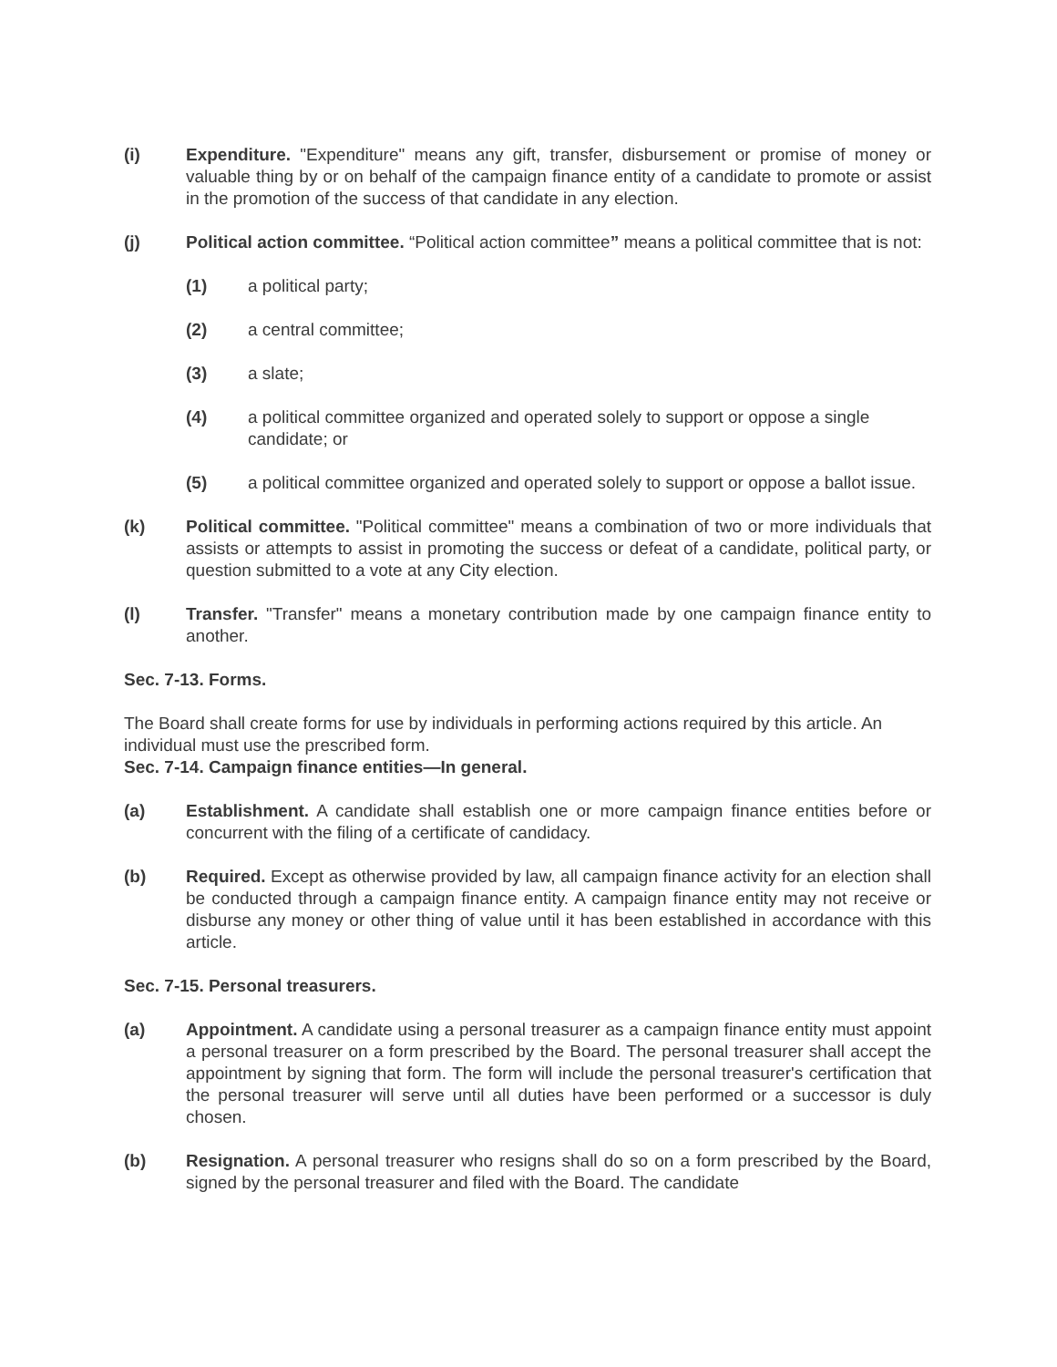(i) Expenditure. "Expenditure" means any gift, transfer, disbursement or promise of money or valuable thing by or on behalf of the campaign finance entity of a candidate to promote or assist in the promotion of the success of that candidate in any election.
(j) Political action committee. “Political action committee” means a political committee that is not:
(1) a political party;
(2) a central committee;
(3) a slate;
(4) a political committee organized and operated solely to support or oppose a single candidate; or
(5) a political committee organized and operated solely to support or oppose a ballot issue.
(k) Political committee. "Political committee" means a combination of two or more individuals that assists or attempts to assist in promoting the success or defeat of a candidate, political party, or question submitted to a vote at any City election.
(l) Transfer. "Transfer" means a monetary contribution made by one campaign finance entity to another.
Sec. 7-13. Forms.
The Board shall create forms for use by individuals in performing actions required by this article. An individual must use the prescribed form.
Sec. 7-14. Campaign finance entities—In general.
(a) Establishment. A candidate shall establish one or more campaign finance entities before or concurrent with the filing of a certificate of candidacy.
(b) Required. Except as otherwise provided by law, all campaign finance activity for an election shall be conducted through a campaign finance entity. A campaign finance entity may not receive or disburse any money or other thing of value until it has been established in accordance with this article.
Sec. 7-15. Personal treasurers.
(a) Appointment. A candidate using a personal treasurer as a campaign finance entity must appoint a personal treasurer on a form prescribed by the Board. The personal treasurer shall accept the appointment by signing that form. The form will include the personal treasurer's certification that the personal treasurer will serve until all duties have been performed or a successor is duly chosen.
(b) Resignation. A personal treasurer who resigns shall do so on a form prescribed by the Board, signed by the personal treasurer and filed with the Board. The candidate